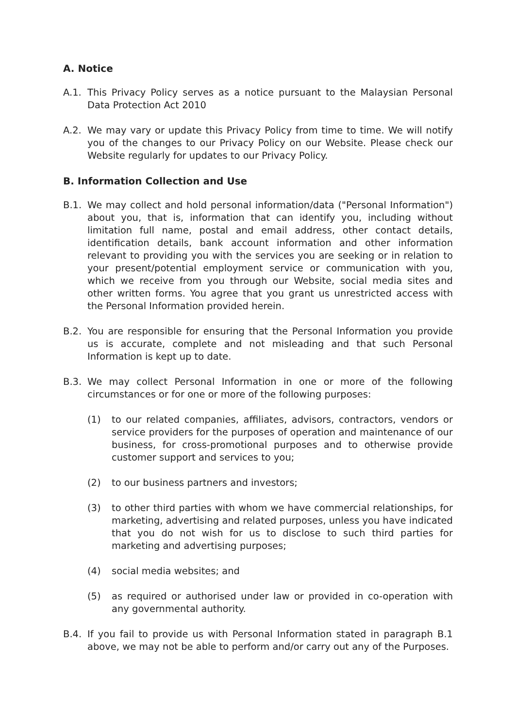A. Notice
A.1. This Privacy Policy serves as a notice pursuant to the Malaysian Personal Data Protection Act 2010
A.2. We may vary or update this Privacy Policy from time to time. We will notify you of the changes to our Privacy Policy on our Website. Please check our Website regularly for updates to our Privacy Policy.
B. Information Collection and Use
B.1. We may collect and hold personal information/data ("Personal Information") about you, that is, information that can identify you, including without limitation full name, postal and email address, other contact details, identification details, bank account information and other information relevant to providing you with the services you are seeking or in relation to your present/potential employment service or communication with you, which we receive from you through our Website, social media sites and other written forms. You agree that you grant us unrestricted access with the Personal Information provided herein.
B.2. You are responsible for ensuring that the Personal Information you provide us is accurate, complete and not misleading and that such Personal Information is kept up to date.
B.3. We may collect Personal Information in one or more of the following circumstances or for one or more of the following purposes:
(1) to our related companies, affiliates, advisors, contractors, vendors or service providers for the purposes of operation and maintenance of our business, for cross-promotional purposes and to otherwise provide customer support and services to you;
(2) to our business partners and investors;
(3) to other third parties with whom we have commercial relationships, for marketing, advertising and related purposes, unless you have indicated that you do not wish for us to disclose to such third parties for marketing and advertising purposes;
(4) social media websites; and
(5) as required or authorised under law or provided in co-operation with any governmental authority.
B.4. If you fail to provide us with Personal Information stated in paragraph B.1 above, we may not be able to perform and/or carry out any of the Purposes.